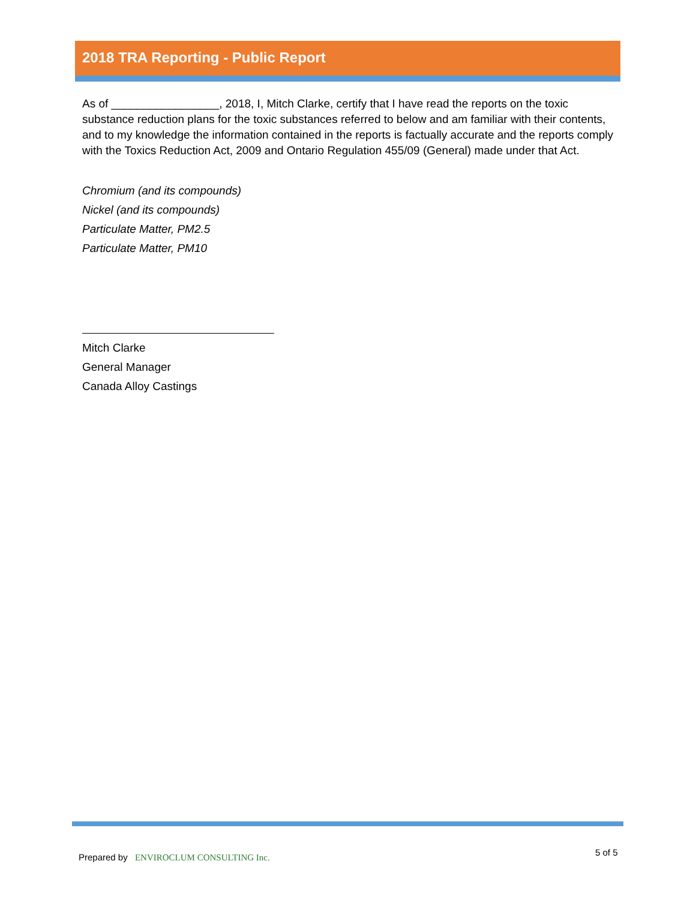2018 TRA Reporting - Public Report
As of _________________, 2018, I, Mitch Clarke, certify that I have read the reports on the toxic substance reduction plans for the toxic substances referred to below and am familiar with their contents, and to my knowledge the information contained in the reports is factually accurate and the reports comply with the Toxics Reduction Act, 2009 and Ontario Regulation 455/09 (General) made under that Act.
Chromium (and its compounds)
Nickel (and its compounds)
Particulate Matter, PM2.5
Particulate Matter, PM10
Mitch Clarke
General Manager
Canada Alloy Castings
Prepared by ENVIROCLUM CONSULTING Inc.
5 of 5